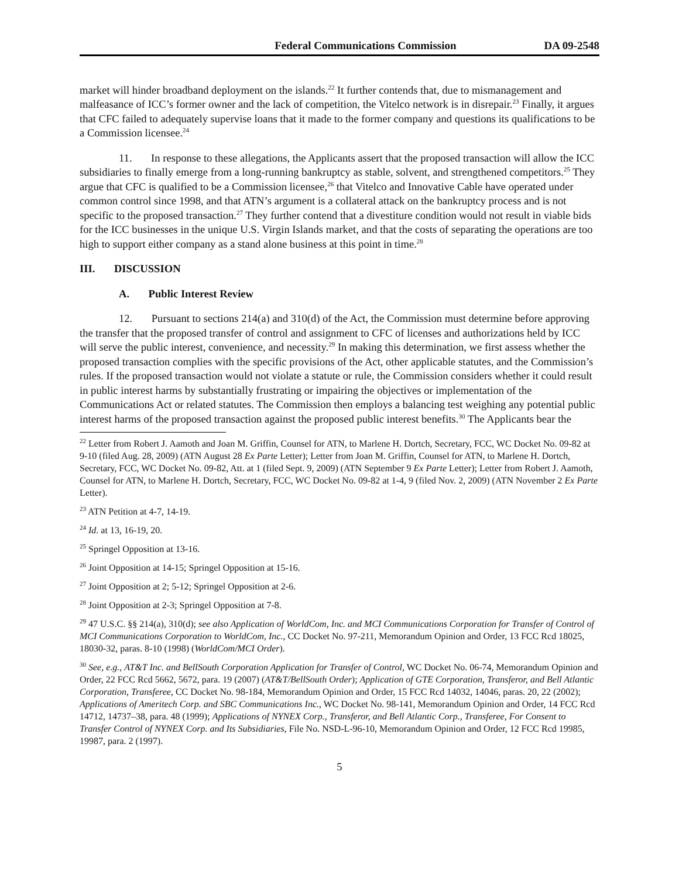Federal Communications Commission DA 09-2548
market will hinder broadband deployment on the islands.<sup>22</sup> It further contends that, due to mismanagement and malfeasance of ICC’s former owner and the lack of competition, the Vitelco network is in disrepair.<sup>23</sup> Finally, it argues that CFC failed to adequately supervise loans that it made to the former company and questions its qualifications to be a Commission licensee.<sup>24</sup>
11. In response to these allegations, the Applicants assert that the proposed transaction will allow the ICC subsidiaries to finally emerge from a long-running bankruptcy as stable, solvent, and strengthened competitors.<sup>25</sup> They argue that CFC is qualified to be a Commission licensee,<sup>26</sup> that Vitelco and Innovative Cable have operated under common control since 1998, and that ATN’s argument is a collateral attack on the bankruptcy process and is not specific to the proposed transaction.<sup>27</sup> They further contend that a divestiture condition would not result in viable bids for the ICC businesses in the unique U.S. Virgin Islands market, and that the costs of separating the operations are too high to support either company as a stand alone business at this point in time.<sup>28</sup>
III. DISCUSSION
A. Public Interest Review
12. Pursuant to sections 214(a) and 310(d) of the Act, the Commission must determine before approving the transfer that the proposed transfer of control and assignment to CFC of licenses and authorizations held by ICC will serve the public interest, convenience, and necessity.<sup>29</sup> In making this determination, we first assess whether the proposed transaction complies with the specific provisions of the Act, other applicable statutes, and the Commission’s rules. If the proposed transaction would not violate a statute or rule, the Commission considers whether it could result in public interest harms by substantially frustrating or impairing the objectives or implementation of the Communications Act or related statutes. The Commission then employs a balancing test weighing any potential public interest harms of the proposed transaction against the proposed public interest benefits.<sup>30</sup> The Applicants bear the
<sup>22</sup> Letter from Robert J. Aamoth and Joan M. Griffin, Counsel for ATN, to Marlene H. Dortch, Secretary, FCC, WC Docket No. 09-82 at 9-10 (filed Aug. 28, 2009) (ATN August 28 Ex Parte Letter); Letter from Joan M. Griffin, Counsel for ATN, to Marlene H. Dortch, Secretary, FCC, WC Docket No. 09-82, Att. at 1 (filed Sept. 9, 2009) (ATN September 9 Ex Parte Letter); Letter from Robert J. Aamoth, Counsel for ATN, to Marlene H. Dortch, Secretary, FCC, WC Docket No. 09-82 at 1-4, 9 (filed Nov. 2, 2009) (ATN November 2 Ex Parte Letter).
<sup>23</sup> ATN Petition at 4-7, 14-19.
<sup>24</sup> Id. at 13, 16-19, 20.
<sup>25</sup> Springel Opposition at 13-16.
<sup>26</sup> Joint Opposition at 14-15; Springel Opposition at 15-16.
<sup>27</sup> Joint Opposition at 2; 5-12; Springel Opposition at 2-6.
<sup>28</sup> Joint Opposition at 2-3; Springel Opposition at 7-8.
<sup>29</sup> 47 U.S.C. §§ 214(a), 310(d); see also Application of WorldCom, Inc. and MCI Communications Corporation for Transfer of Control of MCI Communications Corporation to WorldCom, Inc., CC Docket No. 97-211, Memorandum Opinion and Order, 13 FCC Rcd 18025, 18030-32, paras. 8-10 (1998) (WorldCom/MCI Order).
<sup>30</sup> See, e.g., AT&T Inc. and BellSouth Corporation Application for Transfer of Control, WC Docket No. 06-74, Memorandum Opinion and Order, 22 FCC Rcd 5662, 5672, para. 19 (2007) (AT&T/BellSouth Order); Application of GTE Corporation, Transferor, and Bell Atlantic Corporation, Transferee, CC Docket No. 98-184, Memorandum Opinion and Order, 15 FCC Rcd 14032, 14046, paras. 20, 22 (2002); Applications of Ameritech Corp. and SBC Communications Inc., WC Docket No. 98-141, Memorandum Opinion and Order, 14 FCC Rcd 14712, 14737–38, para. 48 (1999); Applications of NYNEX Corp., Transferor, and Bell Atlantic Corp., Transferee, For Consent to Transfer Control of NYNEX Corp. and Its Subsidiaries, File No. NSD-L-96-10, Memorandum Opinion and Order, 12 FCC Rcd 19985, 19987, para. 2 (1997).
5